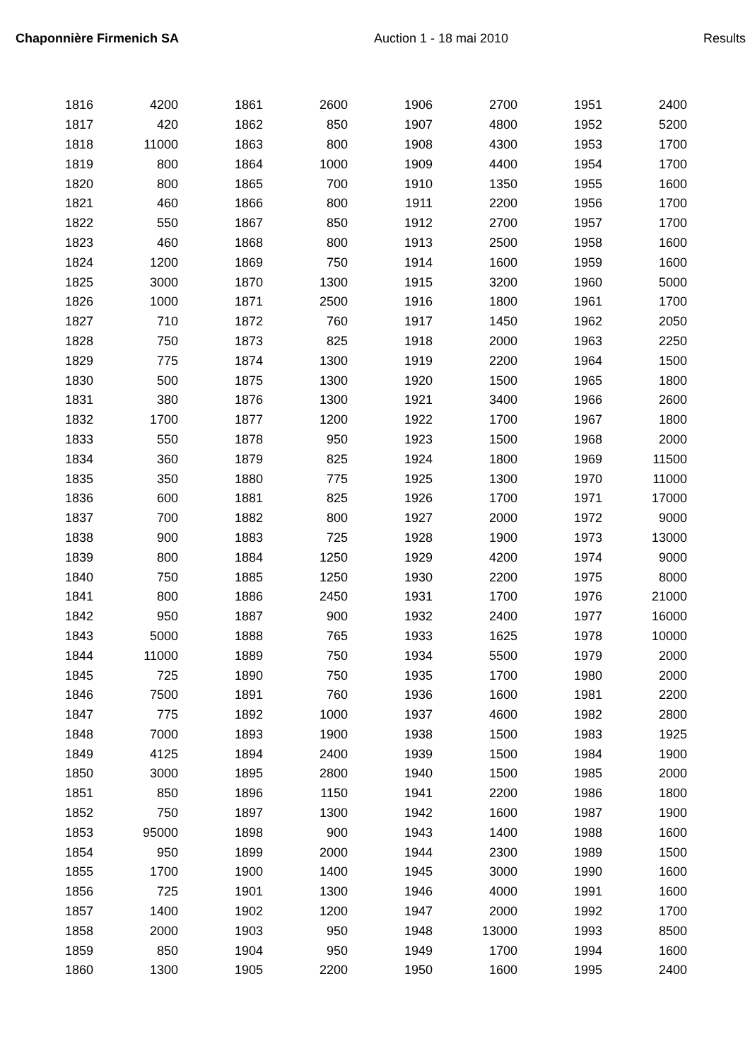Chaponnière Firmenich SA Auction 1 - 18 mai 2010 Results
| 1816 | 4200 | | 1861 | 2600 | | 1906 | 2700 | | 1951 | 2400 |
| 1817 | 420 | | 1862 | 850 | | 1907 | 4800 | | 1952 | 5200 |
| 1818 | 11000 | | 1863 | 800 | | 1908 | 4300 | | 1953 | 1700 |
| 1819 | 800 | | 1864 | 1000 | | 1909 | 4400 | | 1954 | 1700 |
| 1820 | 800 | | 1865 | 700 | | 1910 | 1350 | | 1955 | 1600 |
| 1821 | 460 | | 1866 | 800 | | 1911 | 2200 | | 1956 | 1700 |
| 1822 | 550 | | 1867 | 850 | | 1912 | 2700 | | 1957 | 1700 |
| 1823 | 460 | | 1868 | 800 | | 1913 | 2500 | | 1958 | 1600 |
| 1824 | 1200 | | 1869 | 750 | | 1914 | 1600 | | 1959 | 1600 |
| 1825 | 3000 | | 1870 | 1300 | | 1915 | 3200 | | 1960 | 5000 |
| 1826 | 1000 | | 1871 | 2500 | | 1916 | 1800 | | 1961 | 1700 |
| 1827 | 710 | | 1872 | 760 | | 1917 | 1450 | | 1962 | 2050 |
| 1828 | 750 | | 1873 | 825 | | 1918 | 2000 | | 1963 | 2250 |
| 1829 | 775 | | 1874 | 1300 | | 1919 | 2200 | | 1964 | 1500 |
| 1830 | 500 | | 1875 | 1300 | | 1920 | 1500 | | 1965 | 1800 |
| 1831 | 380 | | 1876 | 1300 | | 1921 | 3400 | | 1966 | 2600 |
| 1832 | 1700 | | 1877 | 1200 | | 1922 | 1700 | | 1967 | 1800 |
| 1833 | 550 | | 1878 | 950 | | 1923 | 1500 | | 1968 | 2000 |
| 1834 | 360 | | 1879 | 825 | | 1924 | 1800 | | 1969 | 11500 |
| 1835 | 350 | | 1880 | 775 | | 1925 | 1300 | | 1970 | 11000 |
| 1836 | 600 | | 1881 | 825 | | 1926 | 1700 | | 1971 | 17000 |
| 1837 | 700 | | 1882 | 800 | | 1927 | 2000 | | 1972 | 9000 |
| 1838 | 900 | | 1883 | 725 | | 1928 | 1900 | | 1973 | 13000 |
| 1839 | 800 | | 1884 | 1250 | | 1929 | 4200 | | 1974 | 9000 |
| 1840 | 750 | | 1885 | 1250 | | 1930 | 2200 | | 1975 | 8000 |
| 1841 | 800 | | 1886 | 2450 | | 1931 | 1700 | | 1976 | 21000 |
| 1842 | 950 | | 1887 | 900 | | 1932 | 2400 | | 1977 | 16000 |
| 1843 | 5000 | | 1888 | 765 | | 1933 | 1625 | | 1978 | 10000 |
| 1844 | 11000 | | 1889 | 750 | | 1934 | 5500 | | 1979 | 2000 |
| 1845 | 725 | | 1890 | 750 | | 1935 | 1700 | | 1980 | 2000 |
| 1846 | 7500 | | 1891 | 760 | | 1936 | 1600 | | 1981 | 2200 |
| 1847 | 775 | | 1892 | 1000 | | 1937 | 4600 | | 1982 | 2800 |
| 1848 | 7000 | | 1893 | 1900 | | 1938 | 1500 | | 1983 | 1925 |
| 1849 | 4125 | | 1894 | 2400 | | 1939 | 1500 | | 1984 | 1900 |
| 1850 | 3000 | | 1895 | 2800 | | 1940 | 1500 | | 1985 | 2000 |
| 1851 | 850 | | 1896 | 1150 | | 1941 | 2200 | | 1986 | 1800 |
| 1852 | 750 | | 1897 | 1300 | | 1942 | 1600 | | 1987 | 1900 |
| 1853 | 95000 | | 1898 | 900 | | 1943 | 1400 | | 1988 | 1600 |
| 1854 | 950 | | 1899 | 2000 | | 1944 | 2300 | | 1989 | 1500 |
| 1855 | 1700 | | 1900 | 1400 | | 1945 | 3000 | | 1990 | 1600 |
| 1856 | 725 | | 1901 | 1300 | | 1946 | 4000 | | 1991 | 1600 |
| 1857 | 1400 | | 1902 | 1200 | | 1947 | 2000 | | 1992 | 1700 |
| 1858 | 2000 | | 1903 | 950 | | 1948 | 13000 | | 1993 | 8500 |
| 1859 | 850 | | 1904 | 950 | | 1949 | 1700 | | 1994 | 1600 |
| 1860 | 1300 | | 1905 | 2200 | | 1950 | 1600 | | 1995 | 2400 |